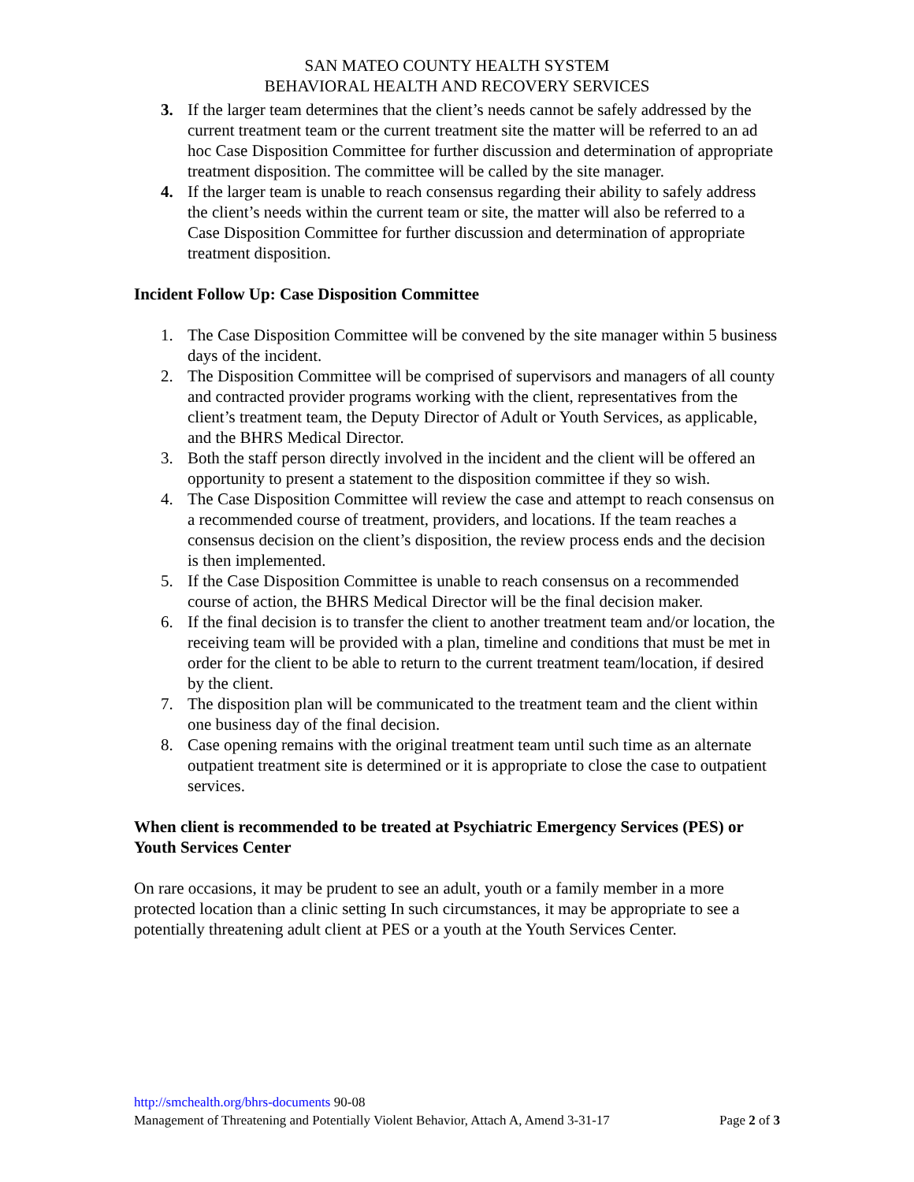SAN MATEO COUNTY HEALTH SYSTEM
BEHAVIORAL HEALTH AND RECOVERY SERVICES
3. If the larger team determines that the client’s needs cannot be safely addressed by the current treatment team or the current treatment site the matter will be referred to an ad hoc Case Disposition Committee for further discussion and determination of appropriate treatment disposition. The committee will be called by the site manager.
4. If the larger team is unable to reach consensus regarding their ability to safely address the client’s needs within the current team or site, the matter will also be referred to a Case Disposition Committee for further discussion and determination of appropriate treatment disposition.
Incident Follow Up: Case Disposition Committee
1. The Case Disposition Committee will be convened by the site manager within 5 business days of the incident.
2. The Disposition Committee will be comprised of supervisors and managers of all county and contracted provider programs working with the client, representatives from the client’s treatment team, the Deputy Director of Adult or Youth Services, as applicable, and the BHRS Medical Director.
3. Both the staff person directly involved in the incident and the client will be offered an opportunity to present a statement to the disposition committee if they so wish.
4. The Case Disposition Committee will review the case and attempt to reach consensus on a recommended course of treatment, providers, and locations. If the team reaches a consensus decision on the client’s disposition, the review process ends and the decision is then implemented.
5. If the Case Disposition Committee is unable to reach consensus on a recommended course of action, the BHRS Medical Director will be the final decision maker.
6. If the final decision is to transfer the client to another treatment team and/or location, the receiving team will be provided with a plan, timeline and conditions that must be met in order for the client to be able to return to the current treatment team/location, if desired by the client.
7. The disposition plan will be communicated to the treatment team and the client within one business day of the final decision.
8. Case opening remains with the original treatment team until such time as an alternate outpatient treatment site is determined or it is appropriate to close the case to outpatient services.
When client is recommended to be treated at Psychiatric Emergency Services (PES) or Youth Services Center
On rare occasions, it may be prudent to see an adult, youth or a family member in a more protected location than a clinic setting In such circumstances, it may be appropriate to see a potentially threatening adult client at PES or a youth at the Youth Services Center.
http://smchealth.org/bhrs-documents 90-08
Management of Threatening and Potentially Violent Behavior, Attach A, Amend 3-31-17 Page 2 of 3